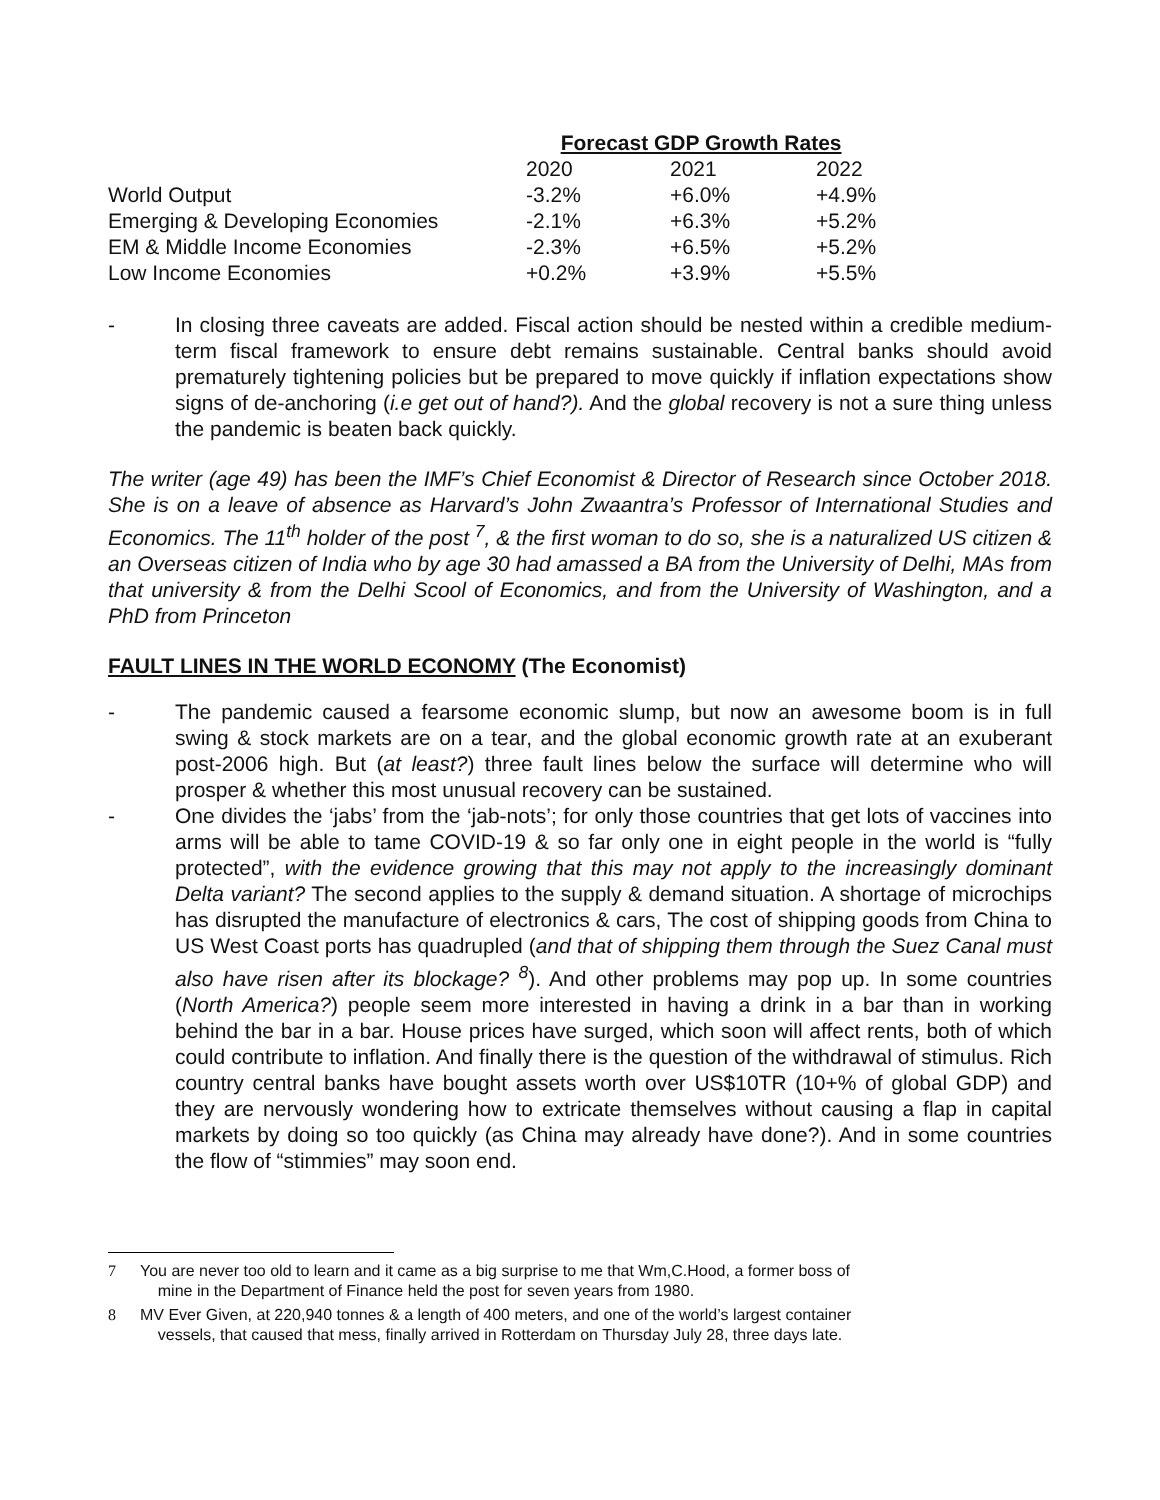| | Forecast GDP Growth Rates | | |
| --- | --- | --- | --- |
| | 2020 | 2021 | 2022 |
| World Output | -3.2% | +6.0% | +4.9% |
| Emerging & Developing Economies | -2.1% | +6.3% | +5.2% |
| EM & Middle Income Economies | -2.3% | +6.5% | +5.2% |
| Low Income Economies | +0.2% | +3.9% | +5.5% |
- In closing three caveats are added. Fiscal action should be nested within a credible medium-term fiscal framework to ensure debt remains sustainable. Central banks should avoid prematurely tightening policies but be prepared to move quickly if inflation expectations show signs of de-anchoring (i.e get out of hand?). And the global recovery is not a sure thing unless the pandemic is beaten back quickly.
The writer (age 49) has been the IMF’s Chief Economist & Director of Research since October 2018. She is on a leave of absence as Harvard’s John Zwaantra’s Professor of International Studies and Economics. The 11<sup>th</sup> holder of the post <sup>7</sup>, & the first woman to do so, she is a naturalized US citizen & an Overseas citizen of India who by age 30 had amassed a BA from the University of Delhi, MAs from that university & from the Delhi Scool of Economics, and from the University of Washington, and a PhD from Princeton
FAULT LINES IN THE WORLD ECONOMY (The Economist)
- The pandemic caused a fearsome economic slump, but now an awesome boom is in full swing & stock markets are on a tear, and the global economic growth rate at an exuberant post-2006 high. But (at least?) three fault lines below the surface will determine who will prosper & whether this most unusual recovery can be sustained.
- One divides the ‘jabs’ from the ‘jab-nots’; for only those countries that get lots of vaccines into arms will be able to tame COVID-19 & so far only one in eight people in the world is “fully protected”, with the evidence growing that this may not apply to the increasingly dominant Delta variant? The second applies to the supply & demand situation. A shortage of microchips has disrupted the manufacture of electronics & cars, The cost of shipping goods from China to US West Coast ports has quadrupled (and that of shipping them through the Suez Canal must also have risen after its blockage? <sup>8</sup>). And other problems may pop up. In some countries (North America?) people seem more interested in having a drink in a bar than in working behind the bar in a bar. House prices have surged, which soon will affect rents, both of which could contribute to inflation. And finally there is the question of the withdrawal of stimulus. Rich country central banks have bought assets worth over US$10TR (10+% of global GDP) and they are nervously wondering how to extricate themselves without causing a flap in capital markets by doing so too quickly (as China may already have done?). And in some countries the flow of “stimmies” may soon end.
7 You are never too old to learn and it came as a big surprise to me that Wm,C.Hood, a former boss of
mine in the Department of Finance held the post for seven years from 1980.
8 MV Ever Given, at 220,940 tonnes & a length of 400 meters, and one of the world’s largest container
vessels, that caused that mess, finally arrived in Rotterdam on Thursday July 28, three days late.